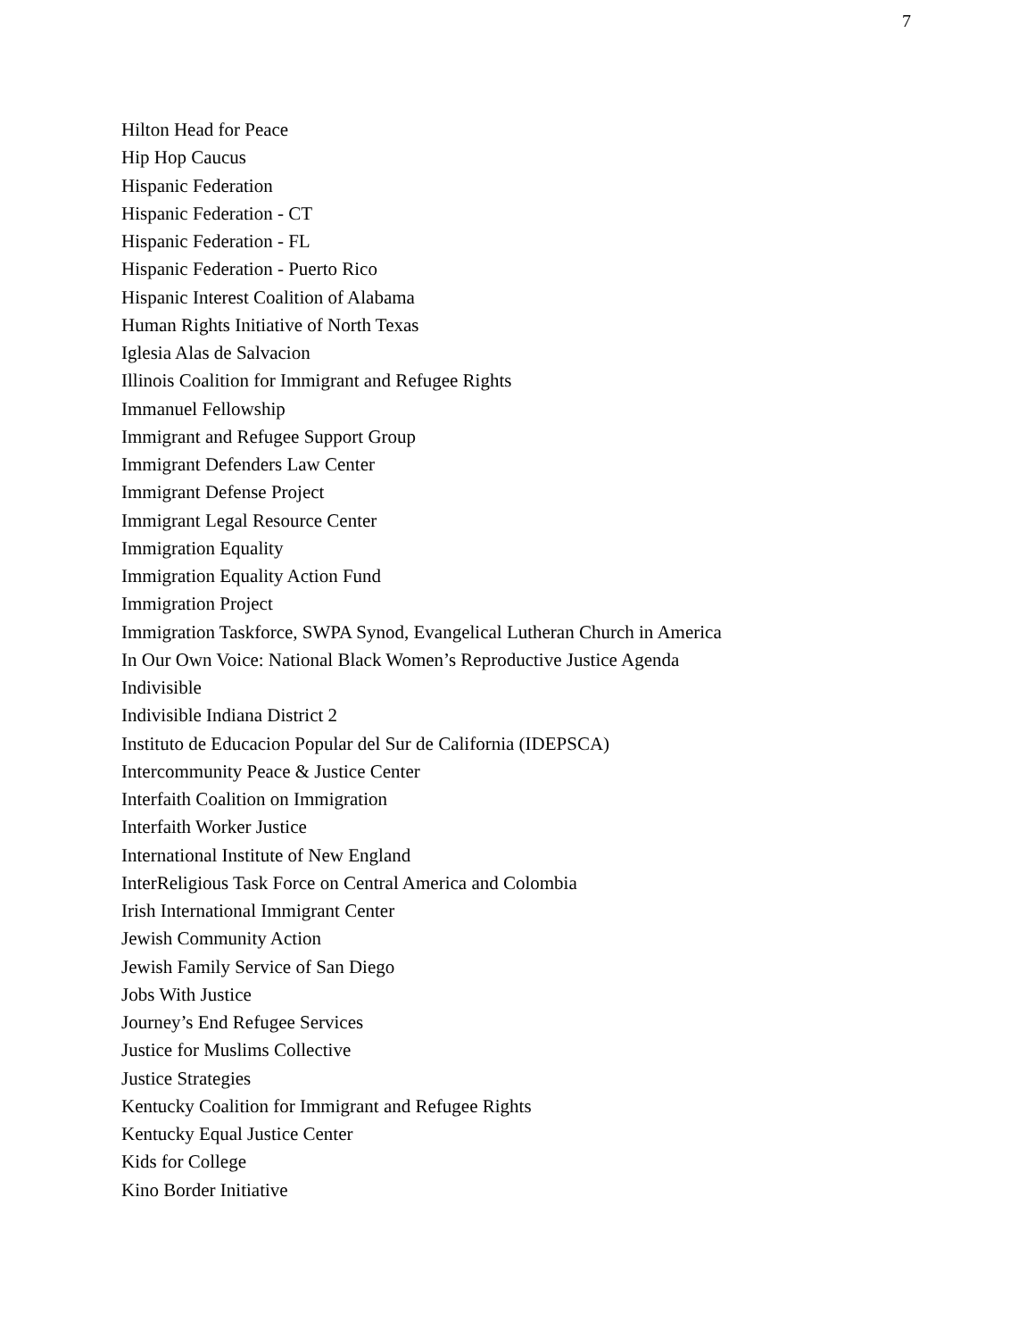7
Hilton Head for Peace
Hip Hop Caucus
Hispanic Federation
Hispanic Federation - CT
Hispanic Federation - FL
Hispanic Federation - Puerto Rico
Hispanic Interest Coalition of Alabama
Human Rights Initiative of North Texas
Iglesia Alas de Salvacion
Illinois Coalition for Immigrant and Refugee Rights
Immanuel Fellowship
Immigrant and Refugee Support Group
Immigrant Defenders Law Center
Immigrant Defense Project
Immigrant Legal Resource Center
Immigration Equality
Immigration Equality Action Fund
Immigration Project
Immigration Taskforce, SWPA Synod, Evangelical Lutheran Church in America
In Our Own Voice: National Black Women’s Reproductive Justice Agenda
Indivisible
Indivisible Indiana District 2
Instituto de Educacion Popular del Sur de California (IDEPSCA)
Intercommunity Peace & Justice Center
Interfaith Coalition on Immigration
Interfaith Worker Justice
International Institute of New England
InterReligious Task Force on Central America and Colombia
Irish International Immigrant Center
Jewish Community Action
Jewish Family Service of San Diego
Jobs With Justice
Journey’s End Refugee Services
Justice for Muslims Collective
Justice Strategies
Kentucky Coalition for Immigrant and Refugee Rights
Kentucky Equal Justice Center
Kids for College
Kino Border Initiative